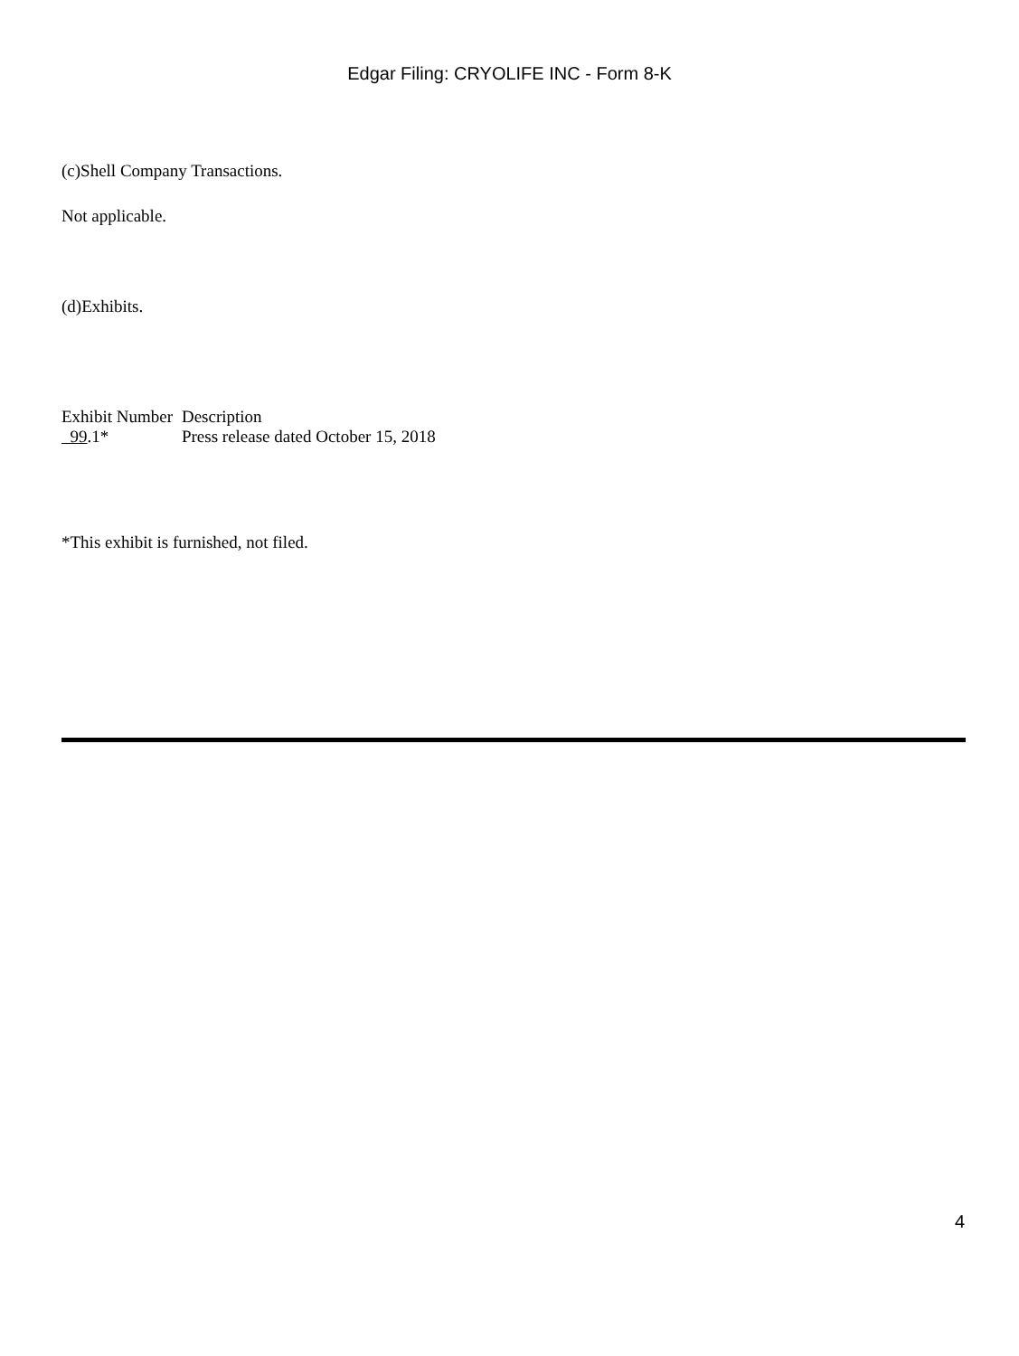Edgar Filing: CRYOLIFE INC - Form 8-K
(c)Shell Company Transactions.
Not applicable.
(d)Exhibits.
| Exhibit Number | Description |
| 99 .1* | Press release dated October 15, 2018 |
*This exhibit is furnished, not filed.
4